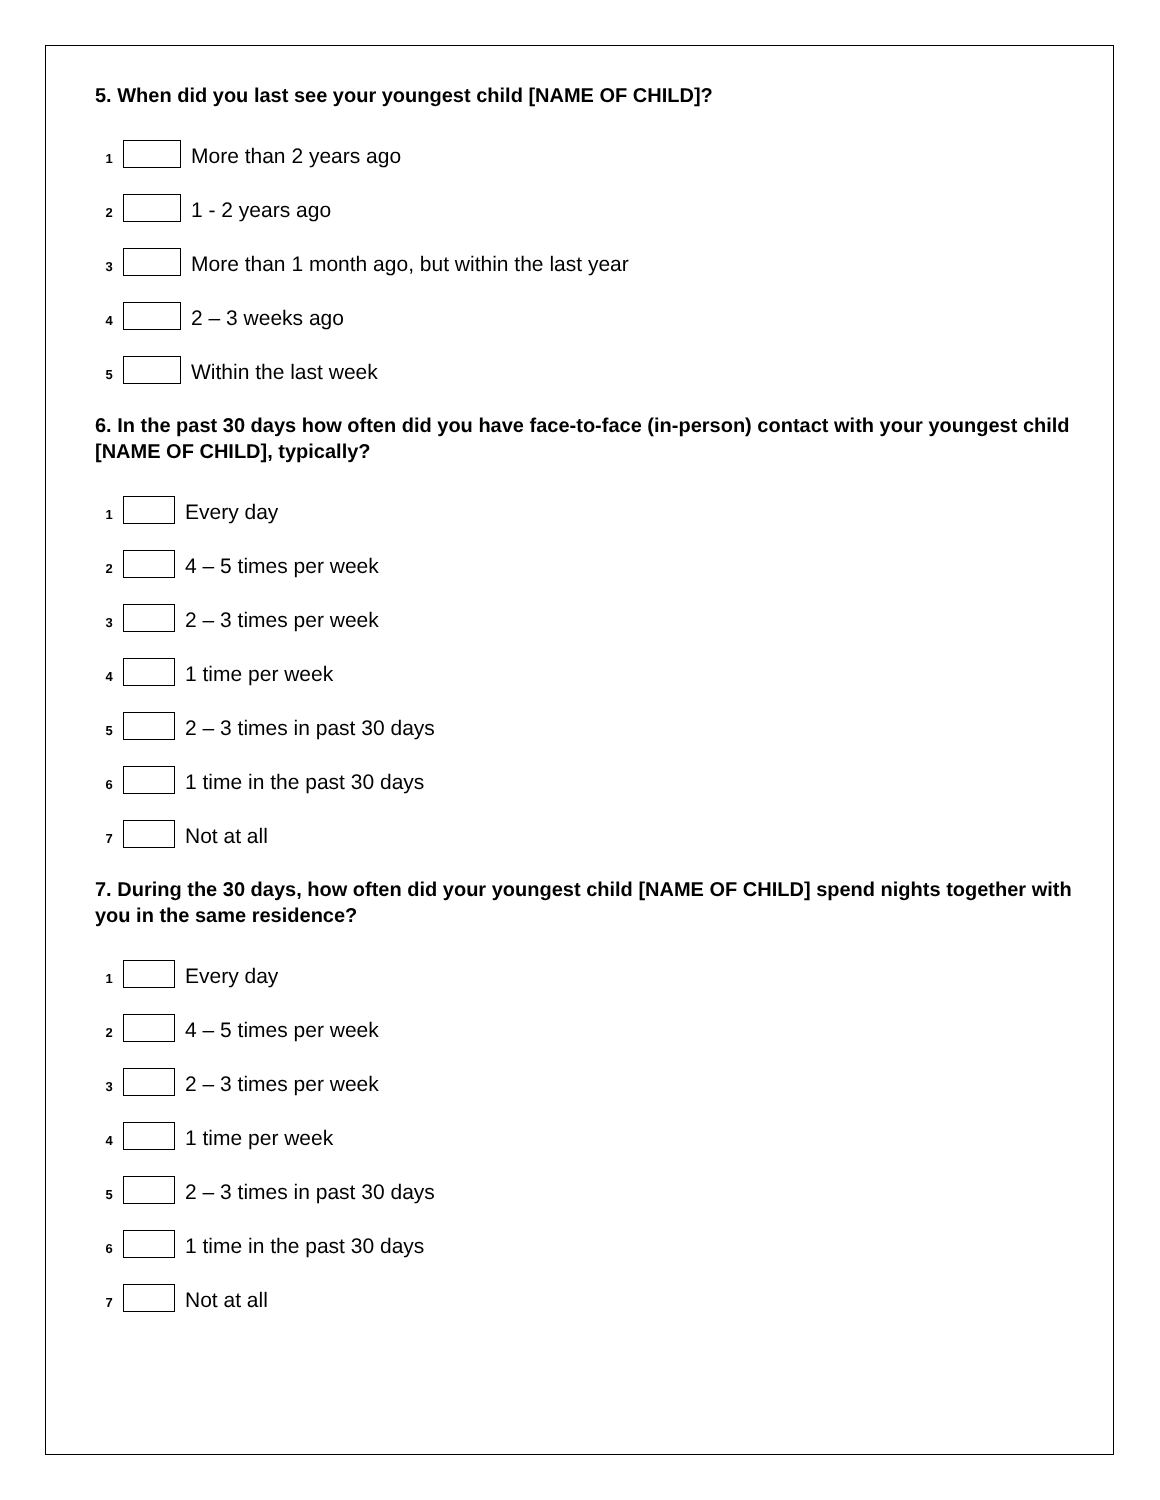5. When did you last see your youngest child [NAME OF CHILD]?
1 More than 2 years ago
2 1 - 2 years ago
3 More than 1 month ago, but within the last year
4 2 – 3 weeks ago
5 Within the last week
6. In the past 30 days how often did you have face-to-face (in-person) contact with your youngest child [NAME OF CHILD], typically?
1 Every day
2 4 – 5 times per week
3 2 – 3 times per week
4 1 time per week
5 2 – 3 times in past 30 days
6 1 time in the past 30 days
7 Not at all
7. During the 30 days, how often did your youngest child [NAME OF CHILD] spend nights together with you in the same residence?
1 Every day
2 4 – 5 times per week
3 2 – 3 times per week
4 1 time per week
5 2 – 3 times in past 30 days
6 1 time in the past 30 days
7 Not at all